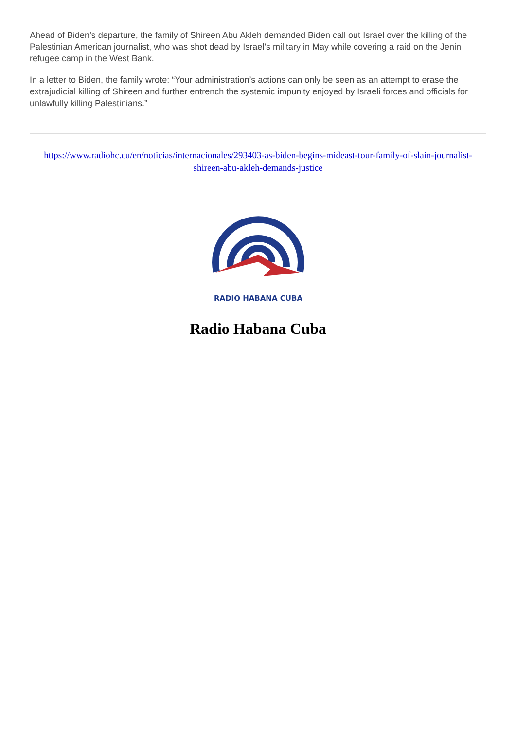Ahead of Biden’s departure, the family of Shireen Abu Akleh demanded Biden call out Israel over the killing of the Palestinian American journalist, who was shot dead by Israel’s military in May while covering a raid on the Jenin refugee camp in the West Bank.
In a letter to Biden, the family wrote: “Your administration’s actions can only be seen as an attempt to erase the extrajudicial killing of Shireen and further entrench the systemic impunity enjoyed by Israeli forces and officials for unlawfully killing Palestinians.”
https://www.radiohc.cu/en/noticias/internacionales/293403-as-biden-begins-mideast-tour-family-of-slain-journalist-shireen-abu-akleh-demands-justice
RADIO HABANA CUBA
Radio Habana Cuba